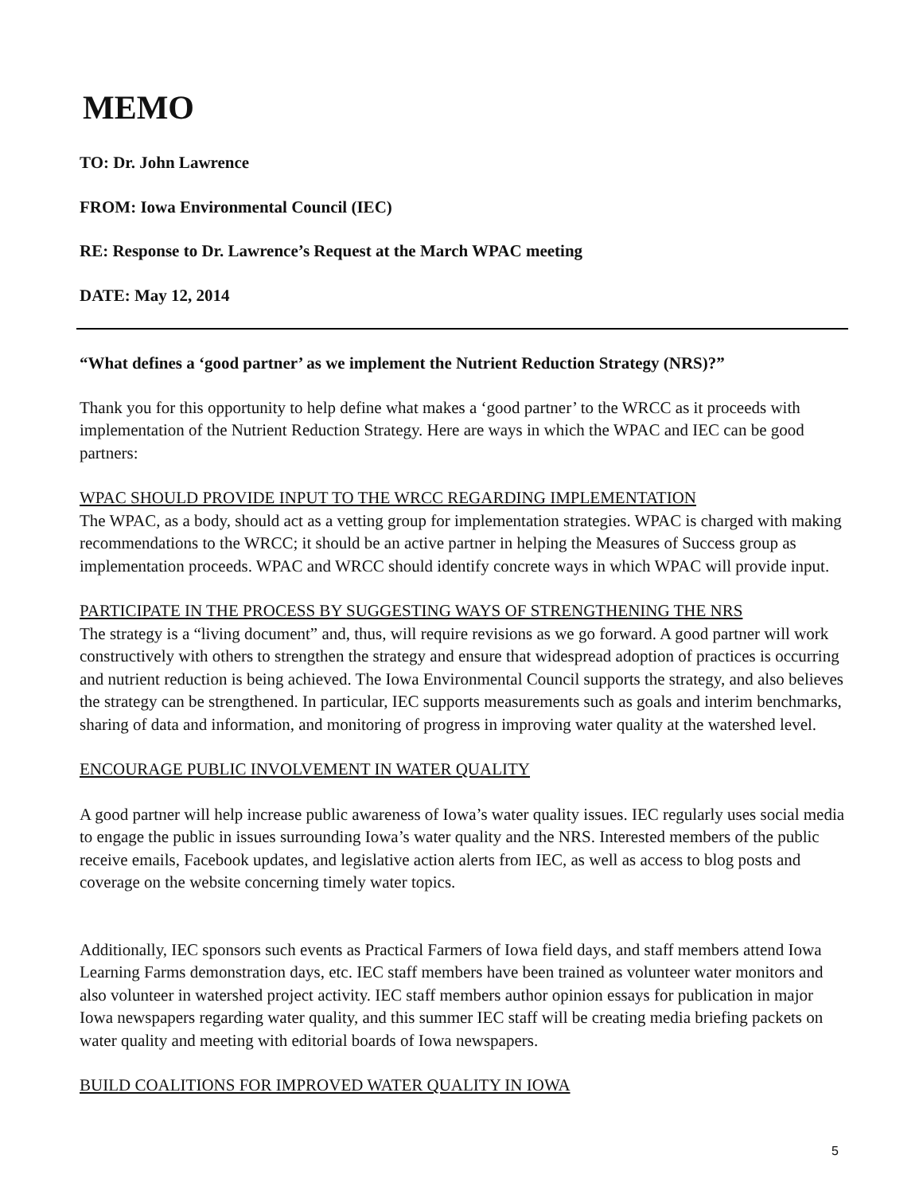MEMO
TO: Dr. John Lawrence
FROM: Iowa Environmental Council (IEC)
RE: Response to Dr. Lawrence’s Request at the March WPAC meeting
DATE: May 12, 2014
“What defines a ‘good partner’ as we implement the Nutrient Reduction Strategy (NRS)?”
Thank you for this opportunity to help define what makes a ‘good partner’ to the WRCC as it proceeds with implementation of the Nutrient Reduction Strategy. Here are ways in which the WPAC and IEC can be good partners:
WPAC SHOULD PROVIDE INPUT TO THE WRCC REGARDING IMPLEMENTATION
The WPAC, as a body, should act as a vetting group for implementation strategies. WPAC is charged with making recommendations to the WRCC; it should be an active partner in helping the Measures of Success group as implementation proceeds. WPAC and WRCC should identify concrete ways in which WPAC will provide input.
PARTICIPATE IN THE PROCESS BY SUGGESTING WAYS OF STRENGTHENING THE NRS
The strategy is a “living document” and, thus, will require revisions as we go forward. A good partner will work constructively with others to strengthen the strategy and ensure that widespread adoption of practices is occurring and nutrient reduction is being achieved. The Iowa Environmental Council supports the strategy, and also believes the strategy can be strengthened. In particular, IEC supports measurements such as goals and interim benchmarks, sharing of data and information, and monitoring of progress in improving water quality at the watershed level.
ENCOURAGE PUBLIC INVOLVEMENT IN WATER QUALITY
A good partner will help increase public awareness of Iowa’s water quality issues. IEC regularly uses social media to engage the public in issues surrounding Iowa’s water quality and the NRS. Interested members of the public receive emails, Facebook updates, and legislative action alerts from IEC, as well as access to blog posts and coverage on the website concerning timely water topics.
Additionally, IEC sponsors such events as Practical Farmers of Iowa field days, and staff members attend Iowa Learning Farms demonstration days, etc. IEC staff members have been trained as volunteer water monitors and also volunteer in watershed project activity. IEC staff members author opinion essays for publication in major Iowa newspapers regarding water quality, and this summer IEC staff will be creating media briefing packets on water quality and meeting with editorial boards of Iowa newspapers.
BUILD COALITIONS FOR IMPROVED WATER QUALITY IN IOWA
5